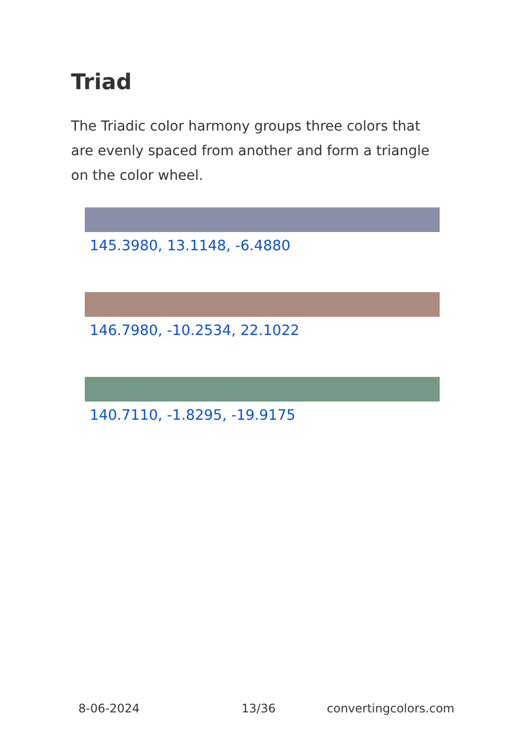Triad
The Triadic color harmony groups three colors that are evenly spaced from another and form a triangle on the color wheel.
145.3980, 13.1148, -6.4880
146.7980, -10.2534, 22.1022
140.7110, -1.8295, -19.9175
8-06-2024 13/36 convertingcolors.com